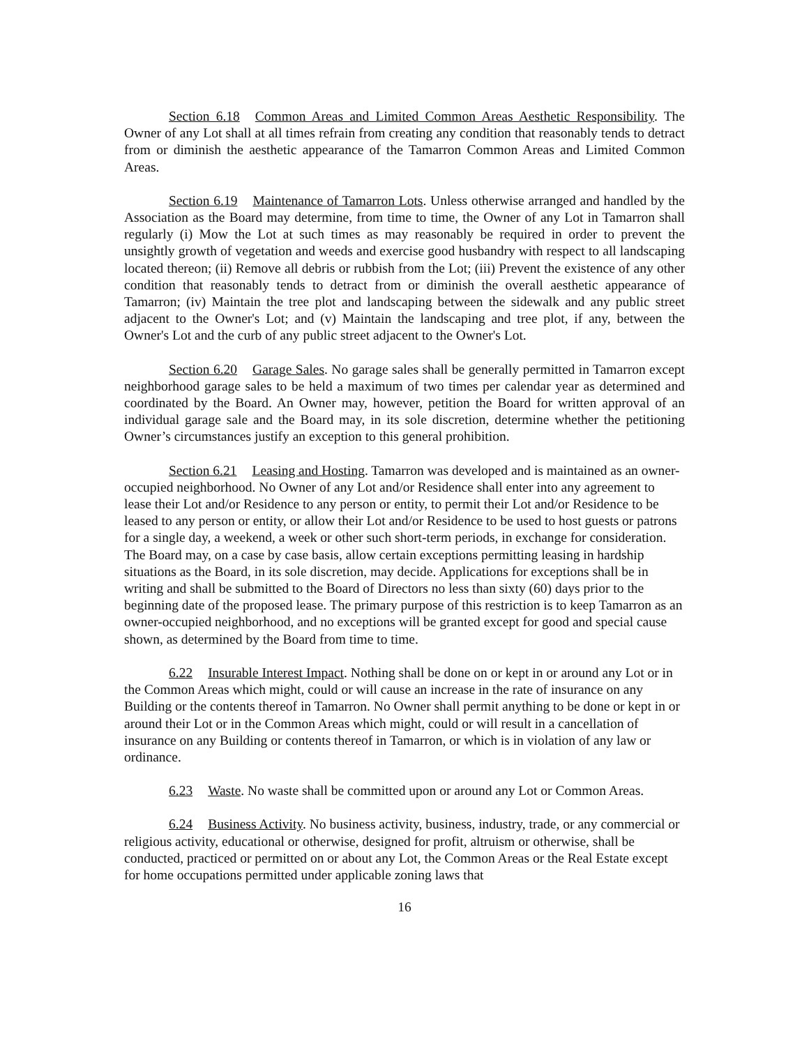Section 6.18 Common Areas and Limited Common Areas Aesthetic Responsibility. The Owner of any Lot shall at all times refrain from creating any condition that reasonably tends to detract from or diminish the aesthetic appearance of the Tamarron Common Areas and Limited Common Areas.
Section 6.19 Maintenance of Tamarron Lots. Unless otherwise arranged and handled by the Association as the Board may determine, from time to time, the Owner of any Lot in Tamarron shall regularly (i) Mow the Lot at such times as may reasonably be required in order to prevent the unsightly growth of vegetation and weeds and exercise good husbandry with respect to all landscaping located thereon; (ii) Remove all debris or rubbish from the Lot; (iii) Prevent the existence of any other condition that reasonably tends to detract from or diminish the overall aesthetic appearance of Tamarron; (iv) Maintain the tree plot and landscaping between the sidewalk and any public street adjacent to the Owner's Lot; and (v) Maintain the landscaping and tree plot, if any, between the Owner's Lot and the curb of any public street adjacent to the Owner's Lot.
Section 6.20 Garage Sales. No garage sales shall be generally permitted in Tamarron except neighborhood garage sales to be held a maximum of two times per calendar year as determined and coordinated by the Board. An Owner may, however, petition the Board for written approval of an individual garage sale and the Board may, in its sole discretion, determine whether the petitioning Owner’s circumstances justify an exception to this general prohibition.
Section 6.21 Leasing and Hosting. Tamarron was developed and is maintained as an owner-occupied neighborhood. No Owner of any Lot and/or Residence shall enter into any agreement to lease their Lot and/or Residence to any person or entity, to permit their Lot and/or Residence to be leased to any person or entity, or allow their Lot and/or Residence to be used to host guests or patrons for a single day, a weekend, a week or other such short-term periods, in exchange for consideration. The Board may, on a case by case basis, allow certain exceptions permitting leasing in hardship situations as the Board, in its sole discretion, may decide. Applications for exceptions shall be in writing and shall be submitted to the Board of Directors no less than sixty (60) days prior to the beginning date of the proposed lease. The primary purpose of this restriction is to keep Tamarron as an owner-occupied neighborhood, and no exceptions will be granted except for good and special cause shown, as determined by the Board from time to time.
6.22 Insurable Interest Impact. Nothing shall be done on or kept in or around any Lot or in the Common Areas which might, could or will cause an increase in the rate of insurance on any Building or the contents thereof in Tamarron. No Owner shall permit anything to be done or kept in or around their Lot or in the Common Areas which might, could or will result in a cancellation of insurance on any Building or contents thereof in Tamarron, or which is in violation of any law or ordinance.
6.23 Waste. No waste shall be committed upon or around any Lot or Common Areas.
6.24 Business Activity. No business activity, business, industry, trade, or any commercial or religious activity, educational or otherwise, designed for profit, altruism or otherwise, shall be conducted, practiced or permitted on or about any Lot, the Common Areas or the Real Estate except for home occupations permitted under applicable zoning laws that
16